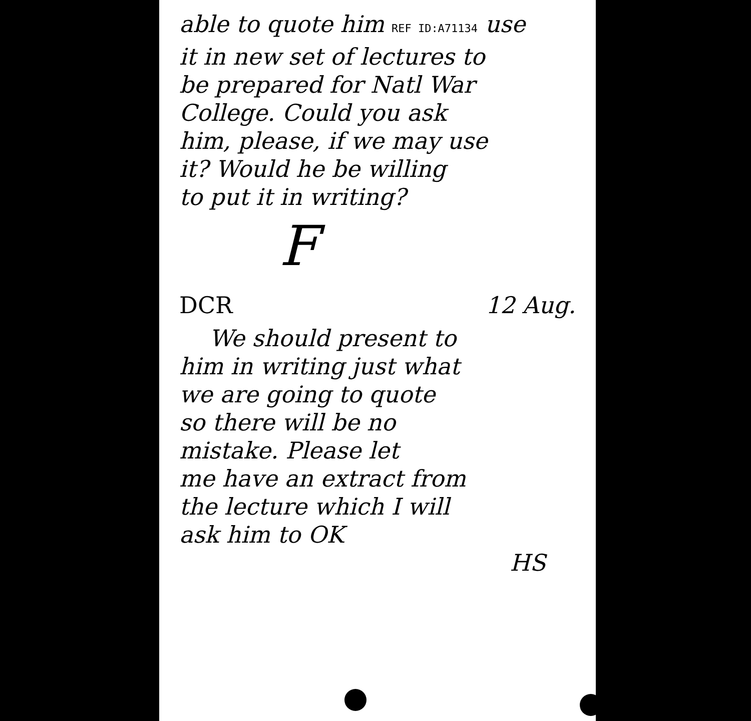able to quote him REF ID:A71134 use
it in new set of lectures to
be prepared for Natl War
College. Could you ask
him, please, if we may use
it? Would he be willing
to put it in writing?
F
DCR 12 Aug.
We should present to
him in writing just what
we are going to quote
so there will be no
mistake. Please let
me have an extract from
the lecture which I will
ask him to OK
HS